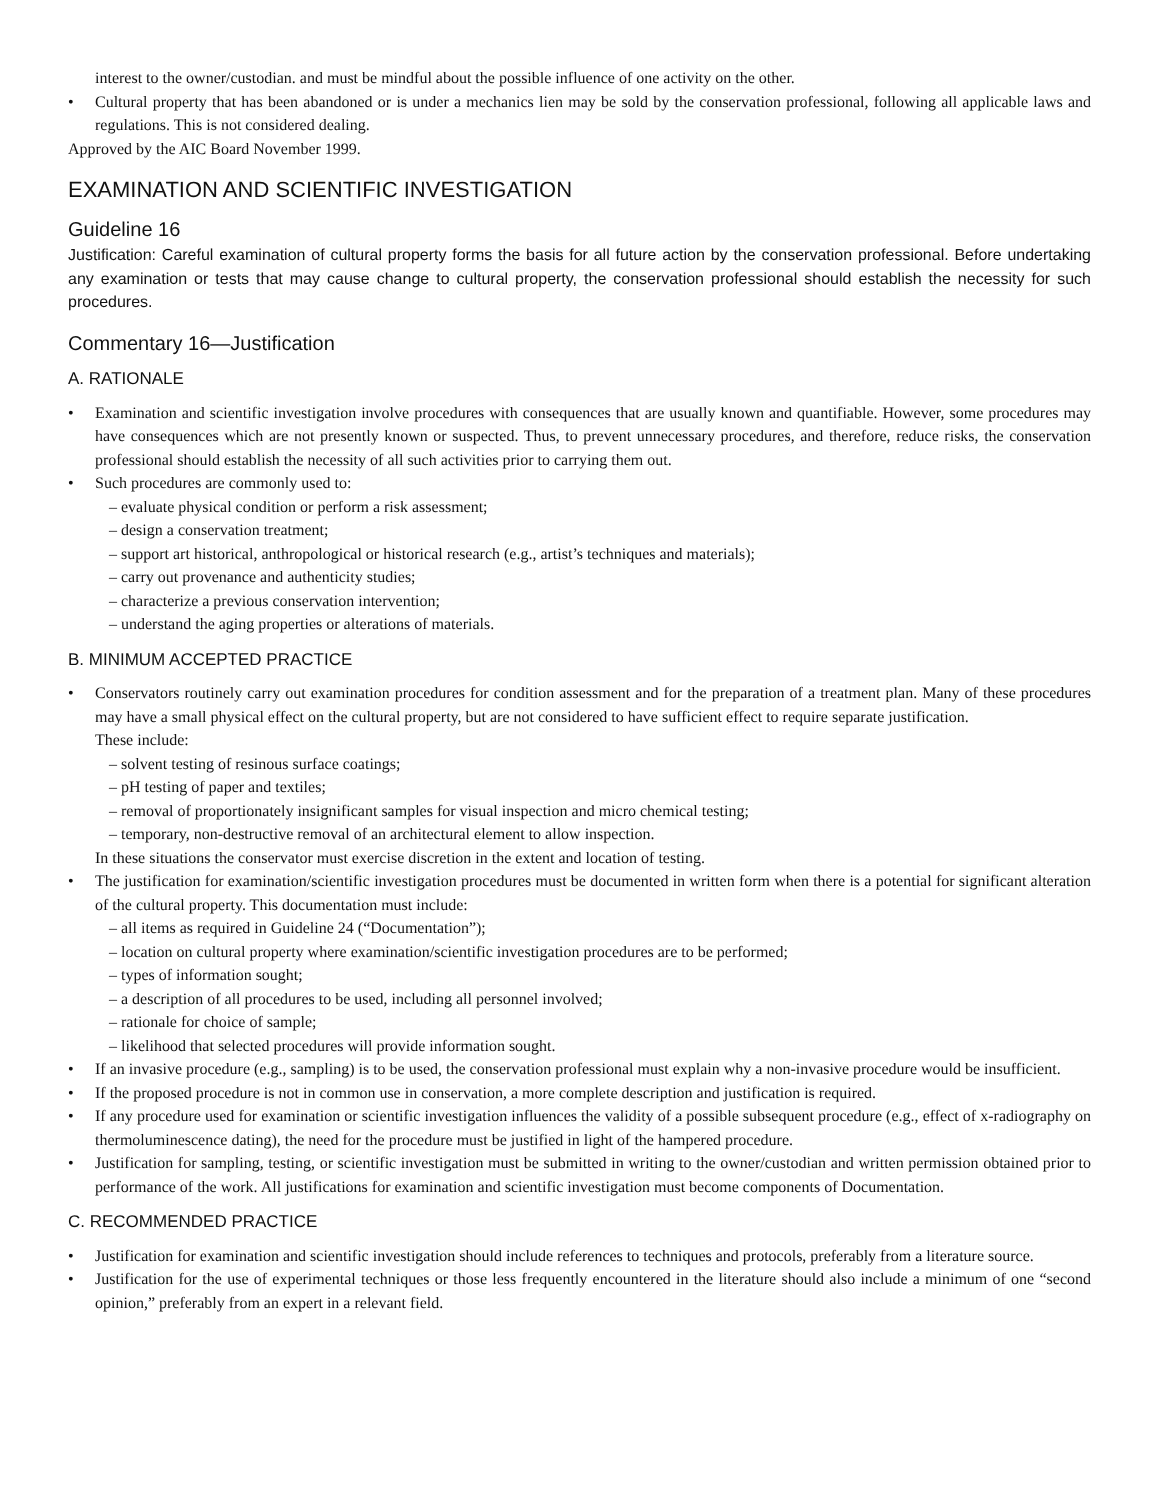interest to the owner/custodian. and must be mindful about the possible influence of one activity on the other.
• Cultural property that has been abandoned or is under a mechanics lien may be sold by the conservation professional, following all applicable laws and regulations. This is not considered dealing.
Approved by the AIC Board November 1999.
EXAMINATION AND SCIENTIFIC INVESTIGATION
Guideline 16
Justification: Careful examination of cultural property forms the basis for all future action by the conservation professional. Before undertaking any examination or tests that may cause change to cultural property, the conservation professional should establish the necessity for such procedures.
Commentary 16—Justification
A. RATIONALE
• Examination and scientific investigation involve procedures with consequences that are usually known and quantifiable. However, some procedures may have consequences which are not presently known or suspected. Thus, to prevent unnecessary procedures, and therefore, reduce risks, the conservation professional should establish the necessity of all such activities prior to carrying them out.
• Such procedures are commonly used to:
– evaluate physical condition or perform a risk assessment;
– design a conservation treatment;
– support art historical, anthropological or historical research (e.g., artist’s techniques and materials);
– carry out provenance and authenticity studies;
– characterize a previous conservation intervention;
– understand the aging properties or alterations of materials.
B. MINIMUM ACCEPTED PRACTICE
• Conservators routinely carry out examination procedures for condition assessment and for the preparation of a treatment plan. Many of these procedures may have a small physical effect on the cultural property, but are not considered to have sufficient effect to require separate justification.
These include:
– solvent testing of resinous surface coatings;
– pH testing of paper and textiles;
– removal of proportionately insignificant samples for visual inspection and micro chemical testing;
– temporary, non-destructive removal of an architectural element to allow inspection.
In these situations the conservator must exercise discretion in the extent and location of testing.
• The justification for examination/scientific investigation procedures must be documented in written form when there is a potential for significant alteration of the cultural property. This documentation must include:
– all items as required in Guideline 24 (“Documentation”);
– location on cultural property where examination/scientific investigation procedures are to be performed;
– types of information sought;
– a description of all procedures to be used, including all personnel involved;
– rationale for choice of sample;
– likelihood that selected procedures will provide information sought.
• If an invasive procedure (e.g., sampling) is to be used, the conservation professional must explain why a non-invasive procedure would be insufficient.
• If the proposed procedure is not in common use in conservation, a more complete description and justification is required.
• If any procedure used for examination or scientific investigation influences the validity of a possible subsequent procedure (e.g., effect of x-radiography on thermoluminescence dating), the need for the procedure must be justified in light of the hampered procedure.
• Justification for sampling, testing, or scientific investigation must be submitted in writing to the owner/custodian and written permission obtained prior to performance of the work. All justifications for examination and scientific investigation must become components of Documentation.
C. RECOMMENDED PRACTICE
• Justification for examination and scientific investigation should include references to techniques and protocols, preferably from a literature source.
• Justification for the use of experimental techniques or those less frequently encountered in the literature should also include a minimum of one “second opinion,” preferably from an expert in a relevant field.